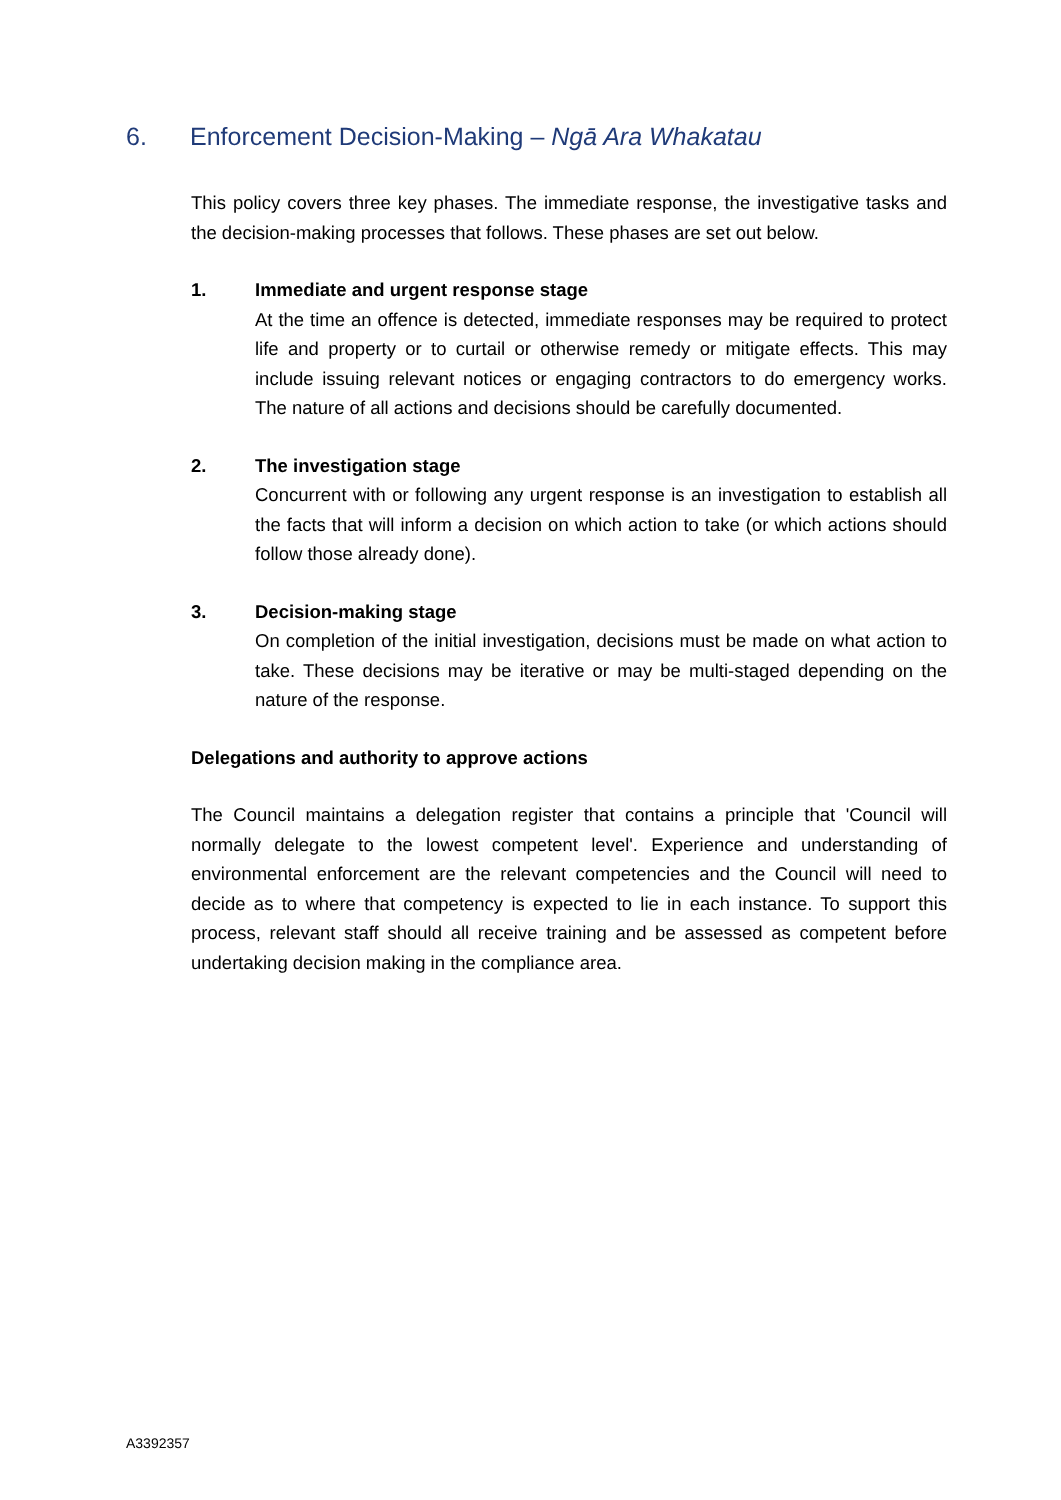6. Enforcement Decision-Making – Ngā Ara Whakatau
This policy covers three key phases. The immediate response, the investigative tasks and the decision-making processes that follows. These phases are set out below.
1. Immediate and urgent response stage
At the time an offence is detected, immediate responses may be required to protect life and property or to curtail or otherwise remedy or mitigate effects. This may include issuing relevant notices or engaging contractors to do emergency works. The nature of all actions and decisions should be carefully documented.
2. The investigation stage
Concurrent with or following any urgent response is an investigation to establish all the facts that will inform a decision on which action to take (or which actions should follow those already done).
3. Decision-making stage
On completion of the initial investigation, decisions must be made on what action to take. These decisions may be iterative or may be multi-staged depending on the nature of the response.
Delegations and authority to approve actions
The Council maintains a delegation register that contains a principle that 'Council will normally delegate to the lowest competent level'. Experience and understanding of environmental enforcement are the relevant competencies and the Council will need to decide as to where that competency is expected to lie in each instance. To support this process, relevant staff should all receive training and be assessed as competent before undertaking decision making in the compliance area.
A3392357